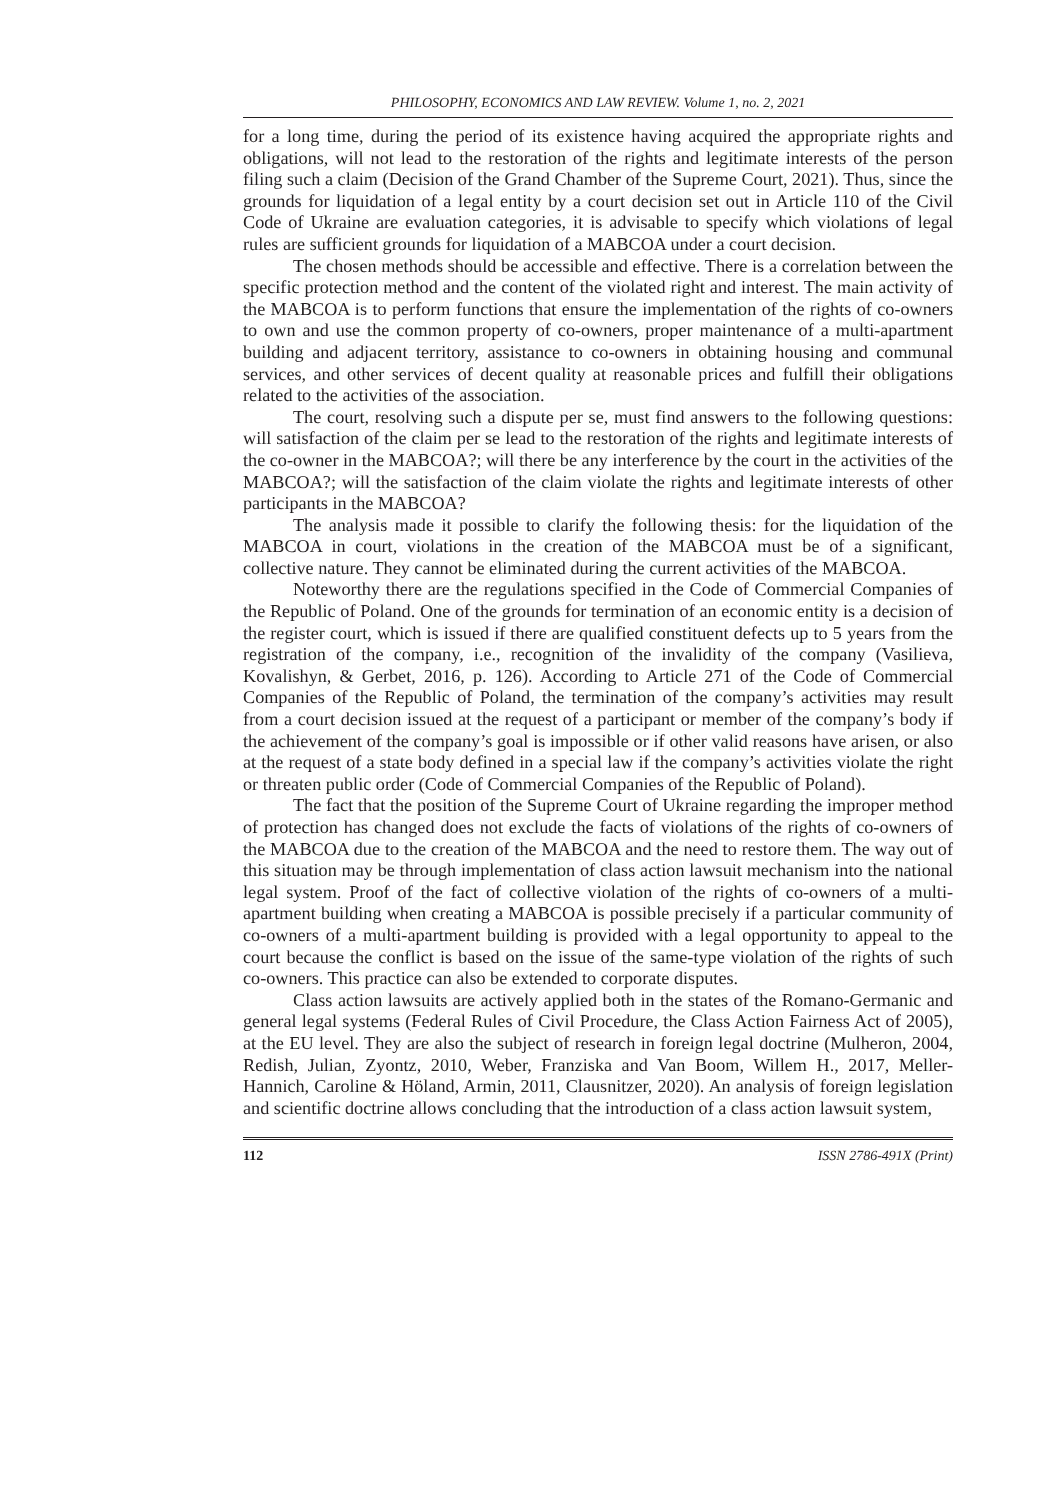PHILOSOPHY, ECONOMICS AND LAW REVIEW. Volume 1, no. 2, 2021
for a long time, during the period of its existence having acquired the appropriate rights and obligations, will not lead to the restoration of the rights and legitimate interests of the person filing such a claim (Decision of the Grand Chamber of the Supreme Court, 2021). Thus, since the grounds for liquidation of a legal entity by a court decision set out in Article 110 of the Civil Code of Ukraine are evaluation categories, it is advisable to specify which violations of legal rules are sufficient grounds for liquidation of a MABCOA under a court decision.
The chosen methods should be accessible and effective. There is a correlation between the specific protection method and the content of the violated right and interest. The main activity of the MABCOA is to perform functions that ensure the implementation of the rights of co-owners to own and use the common property of co-owners, proper maintenance of a multi-apartment building and adjacent territory, assistance to co-owners in obtaining housing and communal services, and other services of decent quality at reasonable prices and fulfill their obligations related to the activities of the association.
The court, resolving such a dispute per se, must find answers to the following questions: will satisfaction of the claim per se lead to the restoration of the rights and legitimate interests of the co-owner in the MABCOA?; will there be any interference by the court in the activities of the MABCOA?; will the satisfaction of the claim violate the rights and legitimate interests of other participants in the MABCOA?
The analysis made it possible to clarify the following thesis: for the liquidation of the MABCOA in court, violations in the creation of the MABCOA must be of a significant, collective nature. They cannot be eliminated during the current activities of the MABCOA.
Noteworthy there are the regulations specified in the Code of Commercial Companies of the Republic of Poland. One of the grounds for termination of an economic entity is a decision of the register court, which is issued if there are qualified constituent defects up to 5 years from the registration of the company, i.e., recognition of the invalidity of the company (Vasilieva, Kovalishyn, & Gerbet, 2016, p. 126). According to Article 271 of the Code of Commercial Companies of the Republic of Poland, the termination of the company’s activities may result from a court decision issued at the request of a participant or member of the company’s body if the achievement of the company’s goal is impossible or if other valid reasons have arisen, or also at the request of a state body defined in a special law if the company’s activities violate the right or threaten public order (Code of Commercial Companies of the Republic of Poland).
The fact that the position of the Supreme Court of Ukraine regarding the improper method of protection has changed does not exclude the facts of violations of the rights of co-owners of the MABCOA due to the creation of the MABCOA and the need to restore them. The way out of this situation may be through implementation of class action lawsuit mechanism into the national legal system. Proof of the fact of collective violation of the rights of co-owners of a multi-apartment building when creating a MABCOA is possible precisely if a particular community of co-owners of a multi-apartment building is provided with a legal opportunity to appeal to the court because the conflict is based on the issue of the same-type violation of the rights of such co-owners. This practice can also be extended to corporate disputes.
Class action lawsuits are actively applied both in the states of the Romano-Germanic and general legal systems (Federal Rules of Civil Procedure, the Class Action Fairness Act of 2005), at the EU level. They are also the subject of research in foreign legal doctrine (Mulheron, 2004, Redish, Julian, Zyontz, 2010, Weber, Franziska and Van Boom, Willem H., 2017, Meller-Hannich, Caroline & Höland, Armin, 2011, Clausnitzer, 2020). An analysis of foreign legislation and scientific doctrine allows concluding that the introduction of a class action lawsuit system,
112 ISSN 2786-491X (Print)